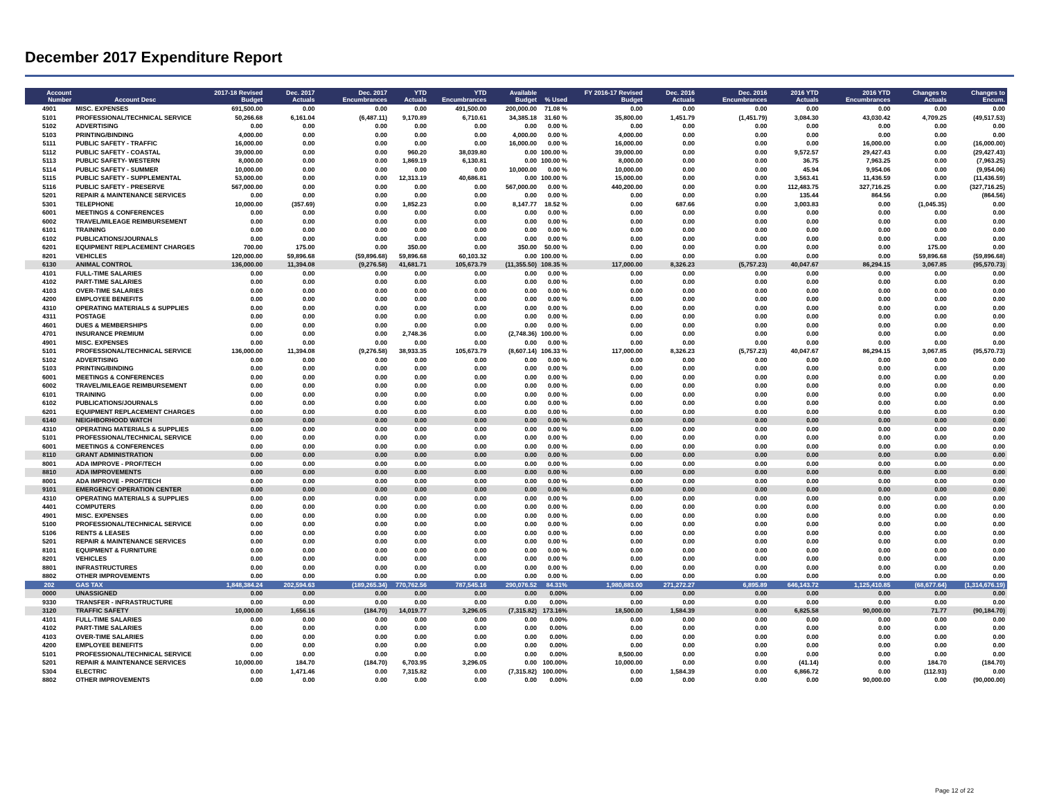December 2017 Expenditure Report
| Account Number | Account Desc | 2017-18 Revised Budget | Dec. 2017 Actuals | Dec. 2017 Encumbrances | YTD Actuals | YTD Encumbrances | Available Budget | % Used | FY 2016-17 Revised Budget | Dec. 2016 Actuals | Dec. 2016 Encumbrances | 2016 YTD Actuals | 2016 YTD Encumbrances | Changes to Actuals | Changes to Encum. |
| --- | --- | --- | --- | --- | --- | --- | --- | --- | --- | --- | --- | --- | --- | --- | --- |
| 4901 | MISC. EXPENSES | 691,500.00 | 0.00 | 0.00 | 0.00 | 491,500.00 | 200,000.00 | 71.08 % | 0.00 | 0.00 | 0.00 | 0.00 | 0.00 | 0.00 | 0.00 |
| 5101 | PROFESSIONAL/TECHNICAL SERVICE | 50,266.68 | 6,161.04 | (6,487.11) | 9,170.89 | 6,710.61 | 34,385.18 | 31.60 % | 35,800.00 | 1,451.79 | (1,451.79) | 3,084.30 | 43,030.42 | 4,709.25 | (49,517.53) |
| 5102 | ADVERTISING | 0.00 | 0.00 | 0.00 | 0.00 | 0.00 | 0.00 | 0.00 % | 0.00 | 0.00 | 0.00 | 0.00 | 0.00 | 0.00 | 0.00 |
| 5103 | PRINTING/BINDING | 4,000.00 | 0.00 | 0.00 | 0.00 | 0.00 | 4,000.00 | 0.00 % | 4,000.00 | 0.00 | 0.00 | 0.00 | 0.00 | 0.00 | 0.00 |
| 5111 | PUBLIC SAFETY - TRAFFIC | 16,000.00 | 0.00 | 0.00 | 0.00 | 0.00 | 16,000.00 | 0.00 % | 16,000.00 | 0.00 | 0.00 | 0.00 | 16,000.00 | 0.00 | (16,000.00) |
| 5112 | PUBLIC SAFETY - COASTAL | 39,000.00 | 0.00 | 0.00 | 960.20 | 38,039.80 | 0.00 | 100.00 % | 39,000.00 | 0.00 | 0.00 | 9,572.57 | 29,427.43 | 0.00 | (29,427.43) |
| 5113 | PUBLIC SAFETY- WESTERN | 8,000.00 | 0.00 | 0.00 | 1,869.19 | 6,130.81 | 0.00 | 100.00 % | 8,000.00 | 0.00 | 0.00 | 36.75 | 7,963.25 | 0.00 | (7,963.25) |
| 5114 | PUBLIC SAFETY - SUMMER | 10,000.00 | 0.00 | 0.00 | 0.00 | 0.00 | 10,000.00 | 0.00 % | 10,000.00 | 0.00 | 0.00 | 45.94 | 9,954.06 | 0.00 | (9,954.06) |
| 5115 | PUBLIC SAFETY - SUPPLEMENTAL | 53,000.00 | 0.00 | 0.00 | 12,313.19 | 40,686.81 | 0.00 | 100.00 % | 15,000.00 | 0.00 | 0.00 | 3,563.41 | 11,436.59 | 0.00 | (11,436.59) |
| 5116 | PUBLIC SAFETY - PRESERVE | 567,000.00 | 0.00 | 0.00 | 0.00 | 0.00 | 567,000.00 | 0.00 % | 440,200.00 | 0.00 | 0.00 | 112,483.75 | 327,716.25 | 0.00 | (327,716.25) |
| 5201 | REPAIR & MAINTENANCE SERVICES | 0.00 | 0.00 | 0.00 | 0.00 | 0.00 | 0.00 | 0.00 % | 0.00 | 0.00 | 0.00 | 135.44 | 864.56 | 0.00 | (864.56) |
| 5301 | TELEPHONE | 10,000.00 | (357.69) | 0.00 | 1,852.23 | 0.00 | 8,147.77 | 18.52 % | 0.00 | 687.66 | 0.00 | 3,003.83 | 0.00 | (1,045.35) | 0.00 |
| 6001 | MEETINGS & CONFERENCES | 0.00 | 0.00 | 0.00 | 0.00 | 0.00 | 0.00 | 0.00 % | 0.00 | 0.00 | 0.00 | 0.00 | 0.00 | 0.00 | 0.00 |
| 6002 | TRAVEL/MILEAGE REIMBURSEMENT | 0.00 | 0.00 | 0.00 | 0.00 | 0.00 | 0.00 | 0.00 % | 0.00 | 0.00 | 0.00 | 0.00 | 0.00 | 0.00 | 0.00 |
| 6101 | TRAINING | 0.00 | 0.00 | 0.00 | 0.00 | 0.00 | 0.00 | 0.00 % | 0.00 | 0.00 | 0.00 | 0.00 | 0.00 | 0.00 | 0.00 |
| 6102 | PUBLICATIONS/JOURNALS | 0.00 | 0.00 | 0.00 | 0.00 | 0.00 | 0.00 | 0.00 % | 0.00 | 0.00 | 0.00 | 0.00 | 0.00 | 0.00 | 0.00 |
| 6201 | EQUIPMENT REPLACEMENT CHARGES | 700.00 | 175.00 | 0.00 | 350.00 | 0.00 | 350.00 | 50.00 % | 0.00 | 0.00 | 0.00 | 0.00 | 0.00 | 175.00 | 0.00 |
| 8201 | VEHICLES | 120,000.00 | 59,896.68 | (59,896.68) | 59,896.68 | 60,103.32 | 0.00 | 100.00 % | 0.00 | 0.00 | 0.00 | 0.00 | 0.00 | 59,896.68 | (59,896.68) |
| 6130 | ANIMAL CONTROL | 136,000.00 | 11,394.08 | (9,276.58) | 41,681.71 | 105,673.79 | (11,355.50) | 108.35 % | 117,000.00 | 8,326.23 | (5,757.23) | 40,047.67 | 86,294.15 | 3,067.85 | (95,570.73) |
| 4101 | FULL-TIME SALARIES | 0.00 | 0.00 | 0.00 | 0.00 | 0.00 | 0.00 | 0.00 % | 0.00 | 0.00 | 0.00 | 0.00 | 0.00 | 0.00 | 0.00 |
| 4102 | PART-TIME SALARIES | 0.00 | 0.00 | 0.00 | 0.00 | 0.00 | 0.00 | 0.00 % | 0.00 | 0.00 | 0.00 | 0.00 | 0.00 | 0.00 | 0.00 |
| 4103 | OVER-TIME SALARIES | 0.00 | 0.00 | 0.00 | 0.00 | 0.00 | 0.00 | 0.00 % | 0.00 | 0.00 | 0.00 | 0.00 | 0.00 | 0.00 | 0.00 |
| 4200 | EMPLOYEE BENEFITS | 0.00 | 0.00 | 0.00 | 0.00 | 0.00 | 0.00 | 0.00 % | 0.00 | 0.00 | 0.00 | 0.00 | 0.00 | 0.00 | 0.00 |
| 4310 | OPERATING MATERIALS & SUPPLIES | 0.00 | 0.00 | 0.00 | 0.00 | 0.00 | 0.00 | 0.00 % | 0.00 | 0.00 | 0.00 | 0.00 | 0.00 | 0.00 | 0.00 |
| 4311 | POSTAGE | 0.00 | 0.00 | 0.00 | 0.00 | 0.00 | 0.00 | 0.00 % | 0.00 | 0.00 | 0.00 | 0.00 | 0.00 | 0.00 | 0.00 |
| 4601 | DUES & MEMBERSHIPS | 0.00 | 0.00 | 0.00 | 0.00 | 0.00 | 0.00 | 0.00 % | 0.00 | 0.00 | 0.00 | 0.00 | 0.00 | 0.00 | 0.00 |
| 4701 | INSURANCE PREMIUM | 0.00 | 0.00 | 0.00 | 2,748.36 | 0.00 | (2,748.36) | 100.00 % | 0.00 | 0.00 | 0.00 | 0.00 | 0.00 | 0.00 | 0.00 |
| 4901 | MISC. EXPENSES | 0.00 | 0.00 | 0.00 | 0.00 | 0.00 | 0.00 | 0.00 % | 0.00 | 0.00 | 0.00 | 0.00 | 0.00 | 0.00 | 0.00 |
| 5101 | PROFESSIONAL/TECHNICAL SERVICE | 136,000.00 | 11,394.08 | (9,276.58) | 38,933.35 | 105,673.79 | (8,607.14) | 106.33 % | 117,000.00 | 8,326.23 | (5,757.23) | 40,047.67 | 86,294.15 | 3,067.85 | (95,570.73) |
| 5102 | ADVERTISING | 0.00 | 0.00 | 0.00 | 0.00 | 0.00 | 0.00 | 0.00 % | 0.00 | 0.00 | 0.00 | 0.00 | 0.00 | 0.00 | 0.00 |
| 5103 | PRINTING/BINDING | 0.00 | 0.00 | 0.00 | 0.00 | 0.00 | 0.00 | 0.00 % | 0.00 | 0.00 | 0.00 | 0.00 | 0.00 | 0.00 | 0.00 |
| 6001 | MEETINGS & CONFERENCES | 0.00 | 0.00 | 0.00 | 0.00 | 0.00 | 0.00 | 0.00 % | 0.00 | 0.00 | 0.00 | 0.00 | 0.00 | 0.00 | 0.00 |
| 6002 | TRAVEL/MILEAGE REIMBURSEMENT | 0.00 | 0.00 | 0.00 | 0.00 | 0.00 | 0.00 | 0.00 % | 0.00 | 0.00 | 0.00 | 0.00 | 0.00 | 0.00 | 0.00 |
| 6101 | TRAINING | 0.00 | 0.00 | 0.00 | 0.00 | 0.00 | 0.00 | 0.00 % | 0.00 | 0.00 | 0.00 | 0.00 | 0.00 | 0.00 | 0.00 |
| 6102 | PUBLICATIONS/JOURNALS | 0.00 | 0.00 | 0.00 | 0.00 | 0.00 | 0.00 | 0.00 % | 0.00 | 0.00 | 0.00 | 0.00 | 0.00 | 0.00 | 0.00 |
| 6201 | EQUIPMENT REPLACEMENT CHARGES | 0.00 | 0.00 | 0.00 | 0.00 | 0.00 | 0.00 | 0.00 % | 0.00 | 0.00 | 0.00 | 0.00 | 0.00 | 0.00 | 0.00 |
| 6140 | NEIGHBORHOOD WATCH | 0.00 | 0.00 | 0.00 | 0.00 | 0.00 | 0.00 | 0.00 % | 0.00 | 0.00 | 0.00 | 0.00 | 0.00 | 0.00 | 0.00 |
| 4310 | OPERATING MATERIALS & SUPPLIES | 0.00 | 0.00 | 0.00 | 0.00 | 0.00 | 0.00 | 0.00 % | 0.00 | 0.00 | 0.00 | 0.00 | 0.00 | 0.00 | 0.00 |
| 5101 | PROFESSIONAL/TECHNICAL SERVICE | 0.00 | 0.00 | 0.00 | 0.00 | 0.00 | 0.00 | 0.00 % | 0.00 | 0.00 | 0.00 | 0.00 | 0.00 | 0.00 | 0.00 |
| 6001 | MEETINGS & CONFERENCES | 0.00 | 0.00 | 0.00 | 0.00 | 0.00 | 0.00 | 0.00 % | 0.00 | 0.00 | 0.00 | 0.00 | 0.00 | 0.00 | 0.00 |
| 8110 | GRANT ADMINISTRATION | 0.00 | 0.00 | 0.00 | 0.00 | 0.00 | 0.00 | 0.00 % | 0.00 | 0.00 | 0.00 | 0.00 | 0.00 | 0.00 | 0.00 |
| 8001 | ADA IMPROVE - PROF/TECH | 0.00 | 0.00 | 0.00 | 0.00 | 0.00 | 0.00 | 0.00 % | 0.00 | 0.00 | 0.00 | 0.00 | 0.00 | 0.00 | 0.00 |
| 8810 | ADA IMPROVEMENTS | 0.00 | 0.00 | 0.00 | 0.00 | 0.00 | 0.00 | 0.00 % | 0.00 | 0.00 | 0.00 | 0.00 | 0.00 | 0.00 | 0.00 |
| 8001 | ADA IMPROVE - PROF/TECH | 0.00 | 0.00 | 0.00 | 0.00 | 0.00 | 0.00 | 0.00 % | 0.00 | 0.00 | 0.00 | 0.00 | 0.00 | 0.00 | 0.00 |
| 9101 | EMERGENCY OPERATION CENTER | 0.00 | 0.00 | 0.00 | 0.00 | 0.00 | 0.00 | 0.00 % | 0.00 | 0.00 | 0.00 | 0.00 | 0.00 | 0.00 | 0.00 |
| 4310 | OPERATING MATERIALS & SUPPLIES | 0.00 | 0.00 | 0.00 | 0.00 | 0.00 | 0.00 | 0.00 % | 0.00 | 0.00 | 0.00 | 0.00 | 0.00 | 0.00 | 0.00 |
| 4401 | COMPUTERS | 0.00 | 0.00 | 0.00 | 0.00 | 0.00 | 0.00 | 0.00 % | 0.00 | 0.00 | 0.00 | 0.00 | 0.00 | 0.00 | 0.00 |
| 4901 | MISC. EXPENSES | 0.00 | 0.00 | 0.00 | 0.00 | 0.00 | 0.00 | 0.00 % | 0.00 | 0.00 | 0.00 | 0.00 | 0.00 | 0.00 | 0.00 |
| 5100 | PROFESSIONAL/TECHNICAL SERVICE | 0.00 | 0.00 | 0.00 | 0.00 | 0.00 | 0.00 | 0.00 % | 0.00 | 0.00 | 0.00 | 0.00 | 0.00 | 0.00 | 0.00 |
| 5106 | RENTS & LEASES | 0.00 | 0.00 | 0.00 | 0.00 | 0.00 | 0.00 | 0.00 % | 0.00 | 0.00 | 0.00 | 0.00 | 0.00 | 0.00 | 0.00 |
| 5201 | REPAIR & MAINTENANCE SERVICES | 0.00 | 0.00 | 0.00 | 0.00 | 0.00 | 0.00 | 0.00 % | 0.00 | 0.00 | 0.00 | 0.00 | 0.00 | 0.00 | 0.00 |
| 8101 | EQUIPMENT & FURNITURE | 0.00 | 0.00 | 0.00 | 0.00 | 0.00 | 0.00 | 0.00 % | 0.00 | 0.00 | 0.00 | 0.00 | 0.00 | 0.00 | 0.00 |
| 8201 | VEHICLES | 0.00 | 0.00 | 0.00 | 0.00 | 0.00 | 0.00 | 0.00 % | 0.00 | 0.00 | 0.00 | 0.00 | 0.00 | 0.00 | 0.00 |
| 8801 | INFRASTRUCTURES | 0.00 | 0.00 | 0.00 | 0.00 | 0.00 | 0.00 | 0.00 % | 0.00 | 0.00 | 0.00 | 0.00 | 0.00 | 0.00 | 0.00 |
| 8802 | OTHER IMPROVEMENTS | 0.00 | 0.00 | 0.00 | 0.00 | 0.00 | 0.00 | 0.00 % | 0.00 | 0.00 | 0.00 | 0.00 | 0.00 | 0.00 | 0.00 |
| 202 | GAS TAX | 1,848,384.24 | 202,594.63 | (189,265.34) | 770,762.56 | 787,545.16 | 290,076.52 | 84.31% | 1,980,883.00 | 271,272.27 | 6,895.89 | 646,143.72 | 1,125,410.85 | (68,677.64) | (1,314,676.19) |
| 0000 | UNASSIGNED | 0.00 | 0.00 | 0.00 | 0.00 | 0.00 | 0.00 | 0.00% | 0.00 | 0.00 | 0.00 | 0.00 | 0.00 | 0.00 | 0.00 |
| 9330 | TRANSFER - INFRASTRUCTURE | 0.00 | 0.00 | 0.00 | 0.00 | 0.00 | 0.00 | 0.00% | 0.00 | 0.00 | 0.00 | 0.00 | 0.00 | 0.00 | 0.00 |
| 3120 | TRAFFIC SAFETY | 10,000.00 | 1,656.16 | (184.70) | 14,019.77 | 3,296.05 | (7,315.82) | 173.16% | 18,500.00 | 1,584.39 | 0.00 | 6,825.58 | 90,000.00 | 71.77 | (90,184.70) |
| 4101 | FULL-TIME SALARIES | 0.00 | 0.00 | 0.00 | 0.00 | 0.00 | 0.00 | 0.00% | 0.00 | 0.00 | 0.00 | 0.00 | 0.00 | 0.00 | 0.00 |
| 4102 | PART-TIME SALARIES | 0.00 | 0.00 | 0.00 | 0.00 | 0.00 | 0.00 | 0.00% | 0.00 | 0.00 | 0.00 | 0.00 | 0.00 | 0.00 | 0.00 |
| 4103 | OVER-TIME SALARIES | 0.00 | 0.00 | 0.00 | 0.00 | 0.00 | 0.00 | 0.00% | 0.00 | 0.00 | 0.00 | 0.00 | 0.00 | 0.00 | 0.00 |
| 4200 | EMPLOYEE BENEFITS | 0.00 | 0.00 | 0.00 | 0.00 | 0.00 | 0.00 | 0.00% | 0.00 | 0.00 | 0.00 | 0.00 | 0.00 | 0.00 | 0.00 |
| 5101 | PROFESSIONAL/TECHNICAL SERVICE | 0.00 | 0.00 | 0.00 | 0.00 | 0.00 | 0.00 | 0.00% | 8,500.00 | 0.00 | 0.00 | 0.00 | 0.00 | 0.00 | 0.00 |
| 5201 | REPAIR & MAINTENANCE SERVICES | 10,000.00 | 184.70 | (184.70) | 6,703.95 | 3,296.05 | 0.00 | 100.00% | 10,000.00 | 0.00 | 0.00 | (41.14) | 0.00 | 184.70 | (184.70) |
| 5304 | ELECTRIC | 0.00 | 1,471.46 | 0.00 | 7,315.82 | 0.00 | (7,315.82) | 100.00% | 0.00 | 1,584.39 | 0.00 | 6,866.72 | 0.00 | (112.93) | 0.00 |
| 8802 | OTHER IMPROVEMENTS | 0.00 | 0.00 | 0.00 | 0.00 | 0.00 | 0.00 | 0.00% | 0.00 | 0.00 | 0.00 | 0.00 | 90,000.00 | 0.00 | (90,000.00) |
Page 12 of 22